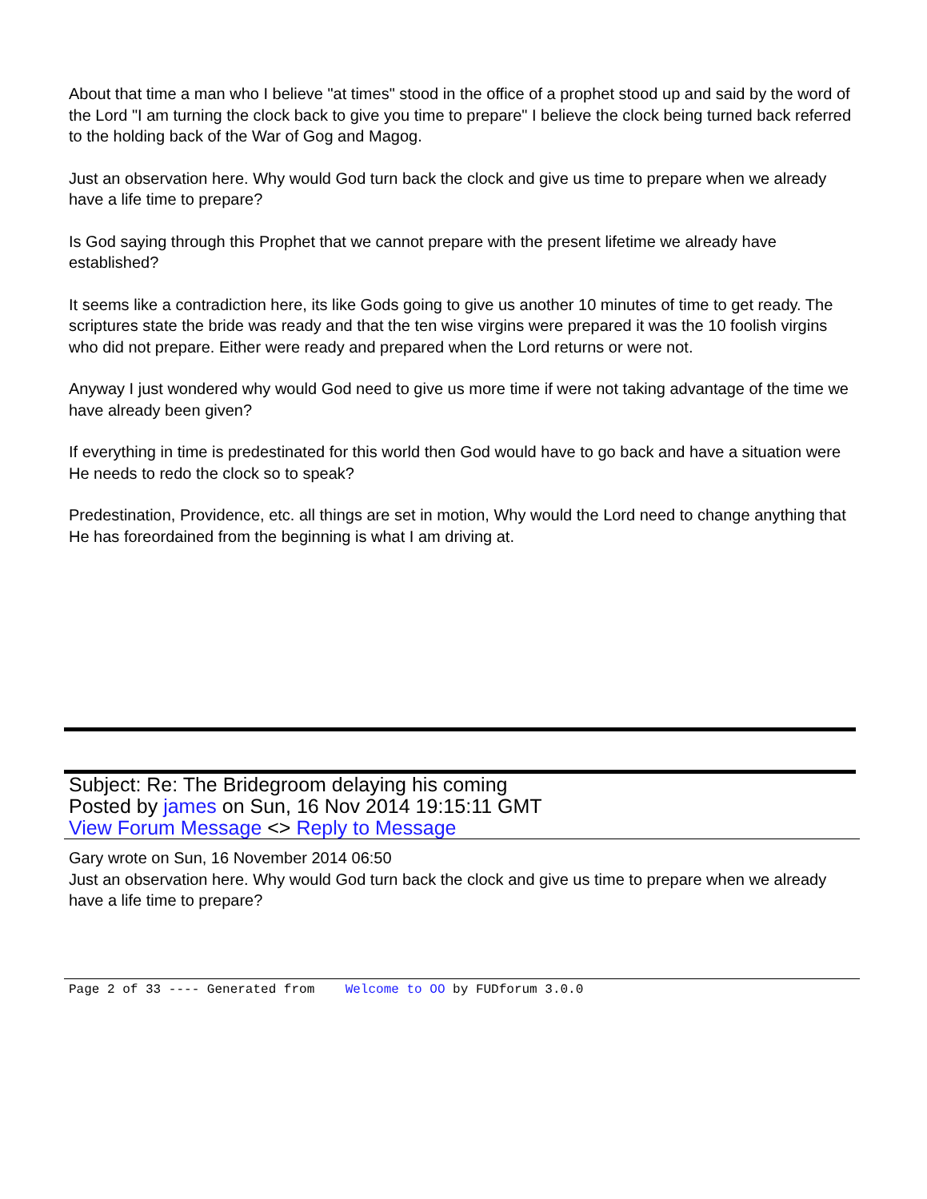About that time a man who I believe "at times" stood in the office of a prophet stood up and said by the word of the Lord "I am turning the clock back to give you time to prepare" I believe the clock being turned back referred to the holding back of the War of Gog and Magog.
Just an observation here. Why would God turn back the clock and give us time to prepare when we already have a life time to prepare?
Is God saying through this Prophet that we cannot prepare with the present lifetime we already have established?
It seems like a contradiction here, its like Gods going to give us another 10 minutes of time to get ready. The scriptures state the bride was ready and that the ten wise virgins were prepared it was the 10 foolish virgins who did not prepare. Either were ready and prepared when the Lord returns or were not.
Anyway I just wondered why would God need to give us more time if were not taking advantage of the time we have already been given?
If everything in time is predestinated for this world then God would have to go back and have a situation were He needs to redo the clock so to speak?
Predestination, Providence, etc. all things are set in motion, Why would the Lord need to change anything that He has foreordained from the beginning is what I am driving at.
Subject: Re: The Bridegroom delaying his coming
Posted by james on Sun, 16 Nov 2014 19:15:11 GMT
View Forum Message <> Reply to Message
Gary wrote on Sun, 16 November 2014 06:50
Just an observation here. Why would God turn back the clock and give us time to prepare when we already have a life time to prepare?
Page 2 of 33 ---- Generated from Welcome to OO by FUDforum 3.0.0